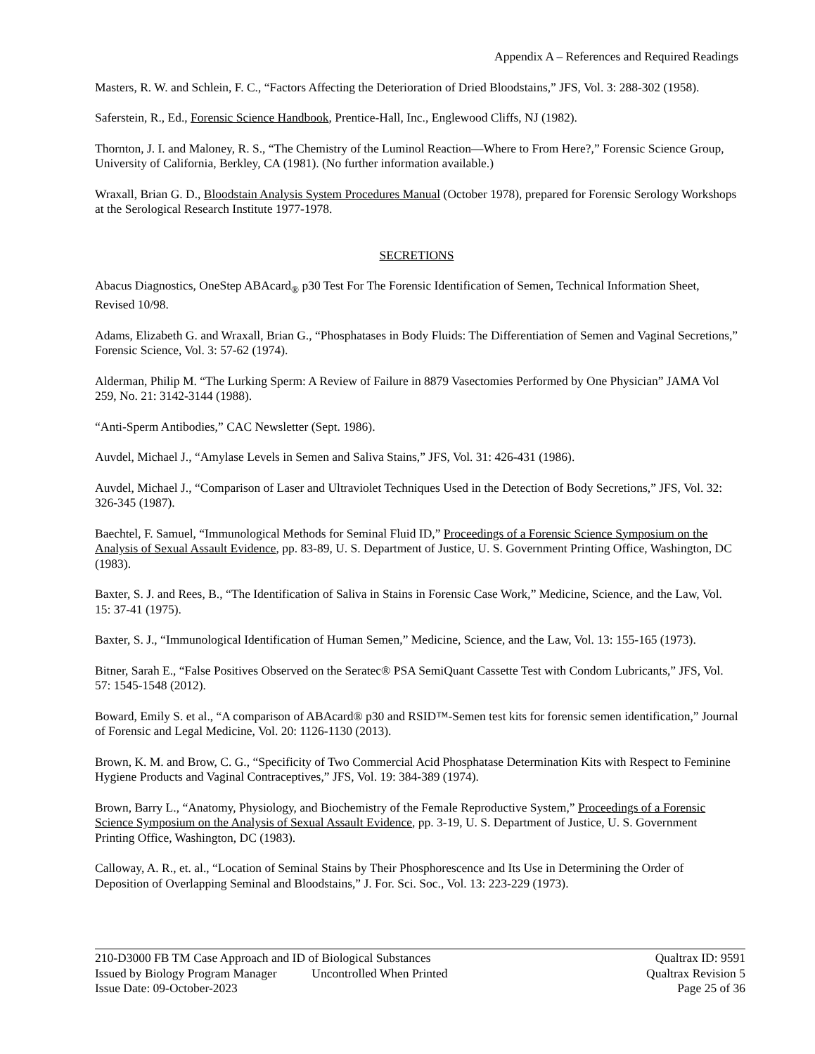Appendix A – References and Required Readings
Masters, R. W. and Schlein, F. C., “Factors Affecting the Deterioration of Dried Bloodstains,” JFS, Vol. 3: 288-302 (1958).
Saferstein, R., Ed., Forensic Science Handbook, Prentice-Hall, Inc., Englewood Cliffs, NJ (1982).
Thornton, J. I. and Maloney, R. S., “The Chemistry of the Luminol Reaction—Where to From Here?,” Forensic Science Group, University of California, Berkley, CA (1981). (No further information available.)
Wraxall, Brian G. D., Bloodstain Analysis System Procedures Manual (October 1978), prepared for Forensic Serology Workshops at the Serological Research Institute 1977-1978.
SECRETIONS
Abacus Diagnostics, OneStep ABAcard<sub>®</sub> p30 Test For The Forensic Identification of Semen, Technical Information Sheet, Revised 10/98.
Adams, Elizabeth G. and Wraxall, Brian G., “Phosphatases in Body Fluids: The Differentiation of Semen and Vaginal Secretions,” Forensic Science, Vol. 3: 57-62 (1974).
Alderman, Philip M. “The Lurking Sperm: A Review of Failure in 8879 Vasectomies Performed by One Physician” JAMA Vol 259, No. 21: 3142-3144 (1988).
“Anti-Sperm Antibodies,” CAC Newsletter (Sept. 1986).
Auvdel, Michael J., “Amylase Levels in Semen and Saliva Stains,” JFS, Vol. 31: 426-431 (1986).
Auvdel, Michael J., “Comparison of Laser and Ultraviolet Techniques Used in the Detection of Body Secretions,” JFS, Vol. 32: 326-345 (1987).
Baechtel, F. Samuel, “Immunological Methods for Seminal Fluid ID,” Proceedings of a Forensic Science Symposium on the Analysis of Sexual Assault Evidence, pp. 83-89, U. S. Department of Justice, U. S. Government Printing Office, Washington, DC (1983).
Baxter, S. J. and Rees, B., “The Identification of Saliva in Stains in Forensic Case Work,” Medicine, Science, and the Law, Vol. 15: 37-41 (1975).
Baxter, S. J., “Immunological Identification of Human Semen,” Medicine, Science, and the Law, Vol. 13: 155-165 (1973).
Bitner, Sarah E., “False Positives Observed on the Seratec® PSA SemiQuant Cassette Test with Condom Lubricants,” JFS, Vol. 57: 1545-1548 (2012).
Boward, Emily S. et al., “A comparison of ABAcard® p30 and RSID™-Semen test kits for forensic semen identification,” Journal of Forensic and Legal Medicine, Vol. 20: 1126-1130 (2013).
Brown, K. M. and Brow, C. G., “Specificity of Two Commercial Acid Phosphatase Determination Kits with Respect to Feminine Hygiene Products and Vaginal Contraceptives,” JFS, Vol. 19: 384-389 (1974).
Brown, Barry L., “Anatomy, Physiology, and Biochemistry of the Female Reproductive System,” Proceedings of a Forensic Science Symposium on the Analysis of Sexual Assault Evidence, pp. 3-19, U. S. Department of Justice, U. S. Government Printing Office, Washington, DC (1983).
Calloway, A. R., et. al., “Location of Seminal Stains by Their Phosphorescence and Its Use in Determining the Order of Deposition of Overlapping Seminal and Bloodstains,” J. For. Sci. Soc., Vol. 13: 223-229 (1973).
210-D3000 FB TM Case Approach and ID of Biological Substances Qualtrax ID: 9591
Issued by Biology Program Manager Uncontrolled When Printed Qualtrax Revision 5
Issue Date: 09-October-2023 Page 25 of 36